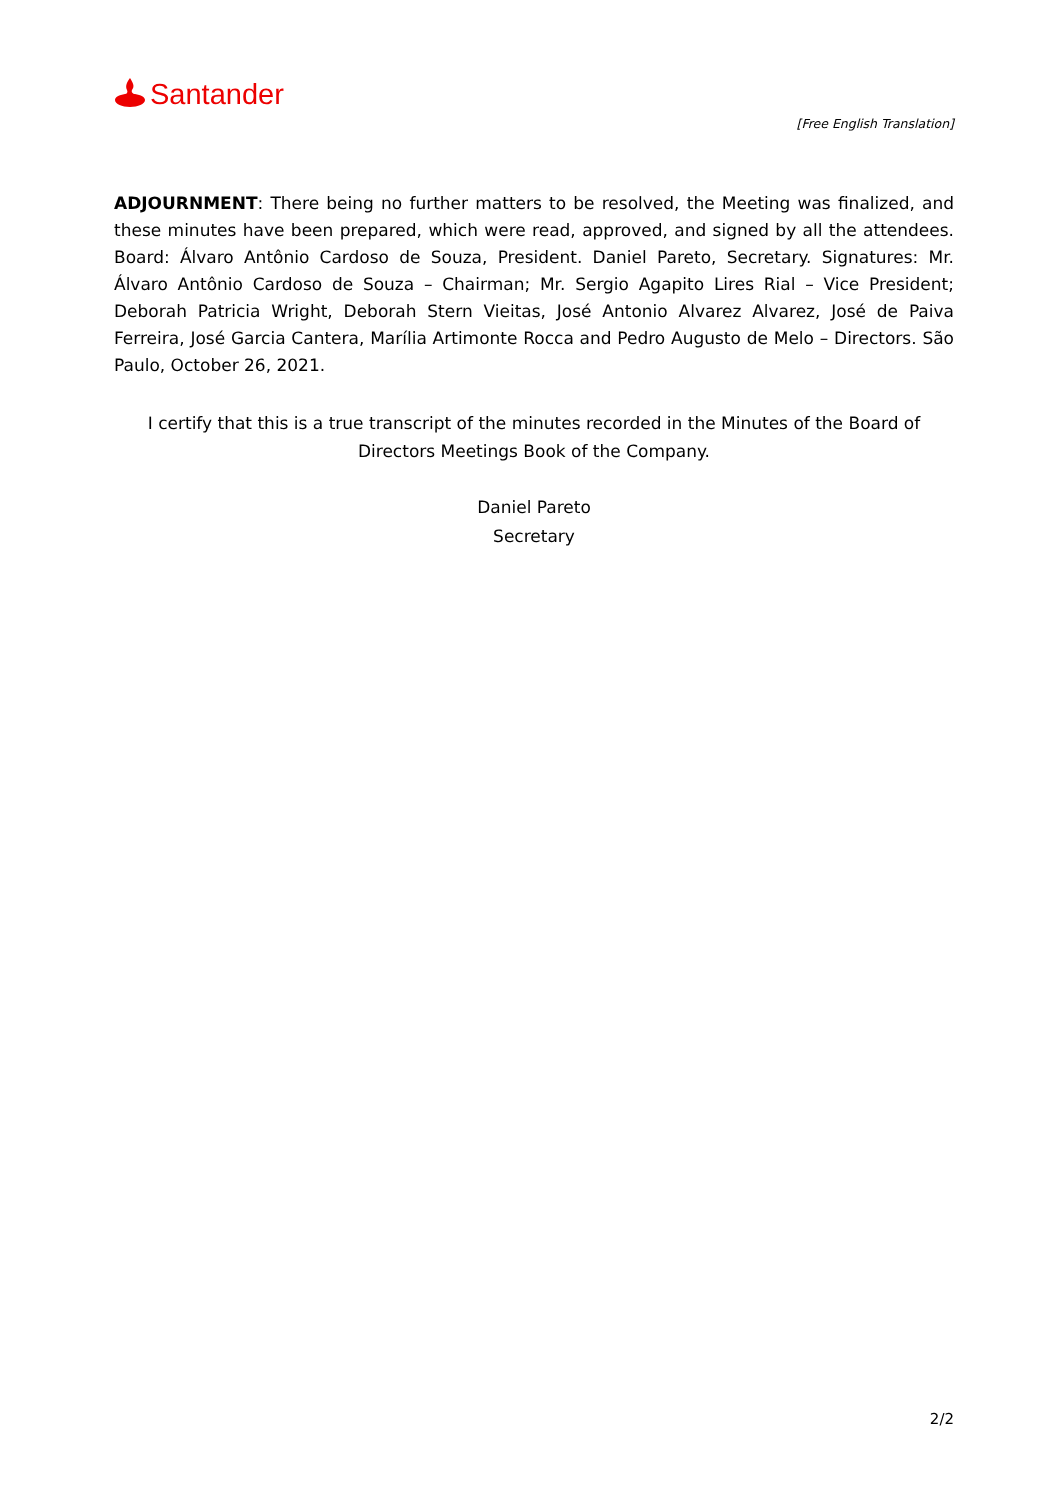Santander
[Free English Translation]
ADJOURNMENT: There being no further matters to be resolved, the Meeting was finalized, and these minutes have been prepared, which were read, approved, and signed by all the attendees. Board: Álvaro Antônio Cardoso de Souza, President. Daniel Pareto, Secretary. Signatures: Mr. Álvaro Antônio Cardoso de Souza – Chairman; Mr. Sergio Agapito Lires Rial – Vice President; Deborah Patricia Wright, Deborah Stern Vieitas, José Antonio Alvarez Alvarez, José de Paiva Ferreira, José Garcia Cantera, Marília Artimonte Rocca and Pedro Augusto de Melo – Directors. São Paulo, October 26, 2021.
I certify that this is a true transcript of the minutes recorded in the Minutes of the Board of Directors Meetings Book of the Company.
Daniel Pareto
Secretary
2/2